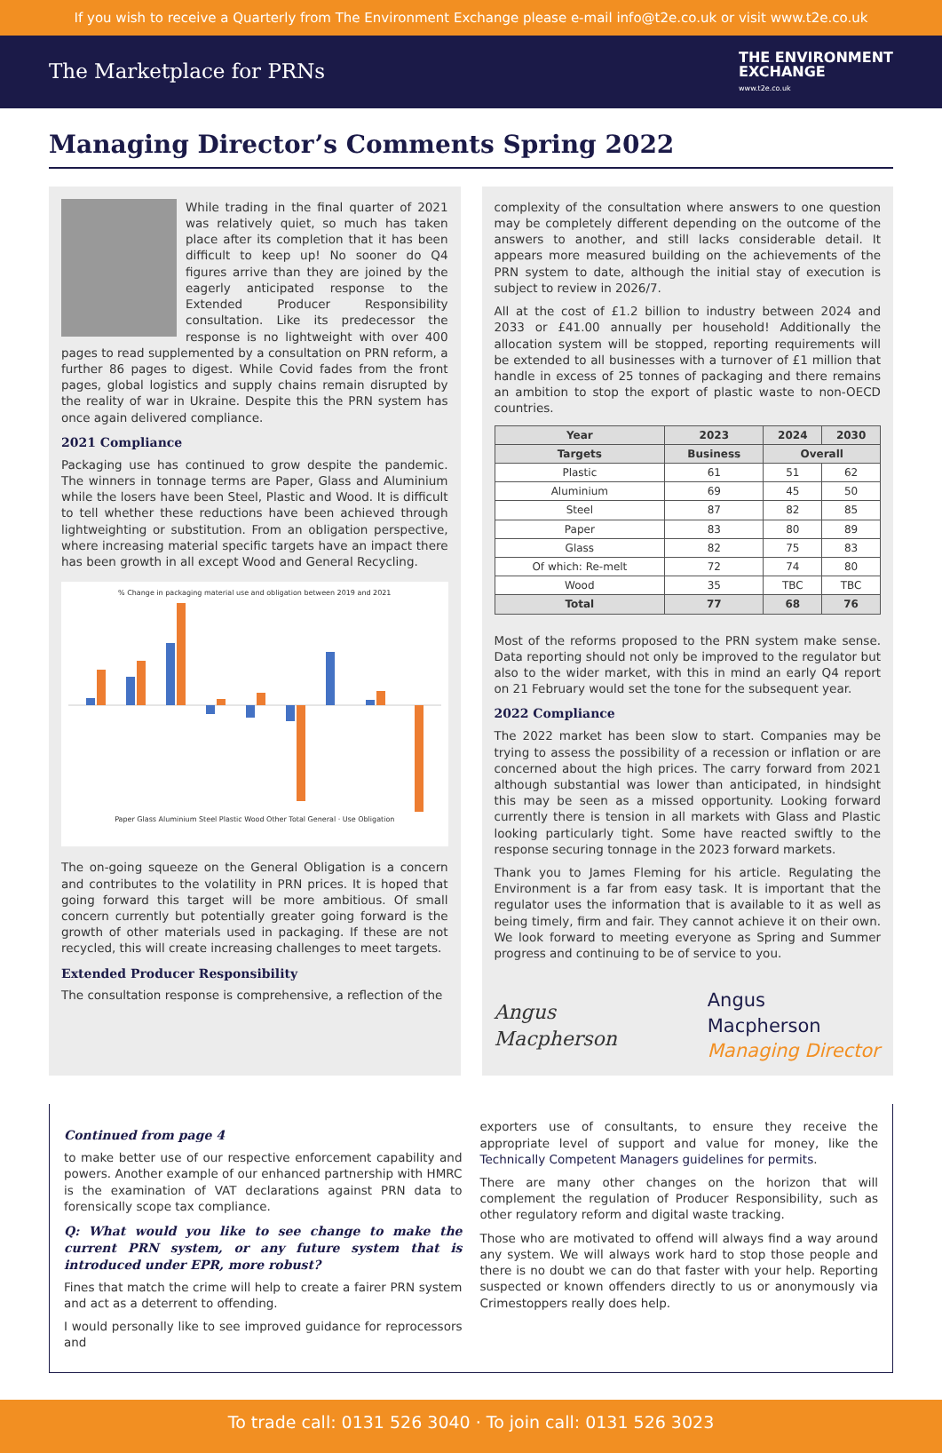If you wish to receive a Quarterly from The Environment Exchange please e-mail info@t2e.co.uk or visit www.t2e.co.uk
The Marketplace for PRNs
THE ENVIRONMENT
EXCHANGE
www.t2e.co.uk
Managing Director’s Comments Spring 2022
While trading in the final quarter of 2021 was relatively quiet, so much has taken place after its completion that it has been difficult to keep up! No sooner do Q4 figures arrive than they are joined by the eagerly anticipated response to the Extended Producer Responsibility consultation. Like its predecessor the response is no lightweight with over 400 pages to read supplemented by a consultation on PRN reform, a further 86 pages to digest. While Covid fades from the front pages, global logistics and supply chains remain disrupted by the reality of war in Ukraine. Despite this the PRN system has once again delivered compliance.
2021 Compliance
Packaging use has continued to grow despite the pandemic. The winners in tonnage terms are Paper, Glass and Aluminium while the losers have been Steel, Plastic and Wood. It is difficult to tell whether these reductions have been achieved through lightweighting or substitution. From an obligation perspective, where increasing material specific targets have an impact there has been growth in all except Wood and General Recycling.
% Change in packaging material use and obligation between 2019 and 2021
Paper Glass Aluminium Steel Plastic Wood Other Total General · Use Obligation
The on-going squeeze on the General Obligation is a concern and contributes to the volatility in PRN prices. It is hoped that going forward this target will be more ambitious. Of small concern currently but potentially greater going forward is the growth of other materials used in packaging. If these are not recycled, this will create increasing challenges to meet targets.
Extended Producer Responsibility
The consultation response is comprehensive, a reflection of the
complexity of the consultation where answers to one question may be completely different depending on the outcome of the answers to another, and still lacks considerable detail. It appears more measured building on the achievements of the PRN system to date, although the initial stay of execution is subject to review in 2026/7.
All at the cost of £1.2 billion to industry between 2024 and 2033 or £41.00 annually per household! Additionally the allocation system will be stopped, reporting requirements will be extended to all businesses with a turnover of £1 million that handle in excess of 25 tonnes of packaging and there remains an ambition to stop the export of plastic waste to non-OECD countries.
| Year | 2023 | 2024 | 2030 |
| --- | --- | --- | --- |
| Targets | Business | Overall | |
| Plastic | 61 | 51 | 62 |
| Aluminium | 69 | 45 | 50 |
| Steel | 87 | 82 | 85 |
| Paper | 83 | 80 | 89 |
| Glass | 82 | 75 | 83 |
| Of which: Re-melt | 72 | 74 | 80 |
| Wood | 35 | TBC | TBC |
| Total | 77 | 68 | 76 |
Most of the reforms proposed to the PRN system make sense. Data reporting should not only be improved to the regulator but also to the wider market, with this in mind an early Q4 report on 21 February would set the tone for the subsequent year.
2022 Compliance
The 2022 market has been slow to start. Companies may be trying to assess the possibility of a recession or inflation or are concerned about the high prices. The carry forward from 2021 although substantial was lower than anticipated, in hindsight this may be seen as a missed opportunity. Looking forward currently there is tension in all markets with Glass and Plastic looking particularly tight. Some have reacted swiftly to the response securing tonnage in the 2023 forward markets.
Thank you to James Fleming for his article. Regulating the Environment is a far from easy task. It is important that the regulator uses the information that is available to it as well as being timely, firm and fair. They cannot achieve it on their own. We look forward to meeting everyone as Spring and Summer progress and continuing to be of service to you.
Angus Macpherson
Angus Macpherson
Managing Director
Continued from page 4
to make better use of our respective enforcement capability and powers. Another example of our enhanced partnership with HMRC is the examination of VAT declarations against PRN data to forensically scope tax compliance.
Q: What would you like to see change to make the current PRN system, or any future system that is introduced under EPR, more robust?
Fines that match the crime will help to create a fairer PRN system and act as a deterrent to offending.
I would personally like to see improved guidance for reprocessors and
exporters use of consultants, to ensure they receive the appropriate level of support and value for money, like the Technically Competent Managers guidelines for permits.
There are many other changes on the horizon that will complement the regulation of Producer Responsibility, such as other regulatory reform and digital waste tracking.
Those who are motivated to offend will always find a way around any system. We will always work hard to stop those people and there is no doubt we can do that faster with your help. Reporting suspected or known offenders directly to us or anonymously via Crimestoppers really does help.
To trade call: 0131 526 3040 · To join call: 0131 526 3023